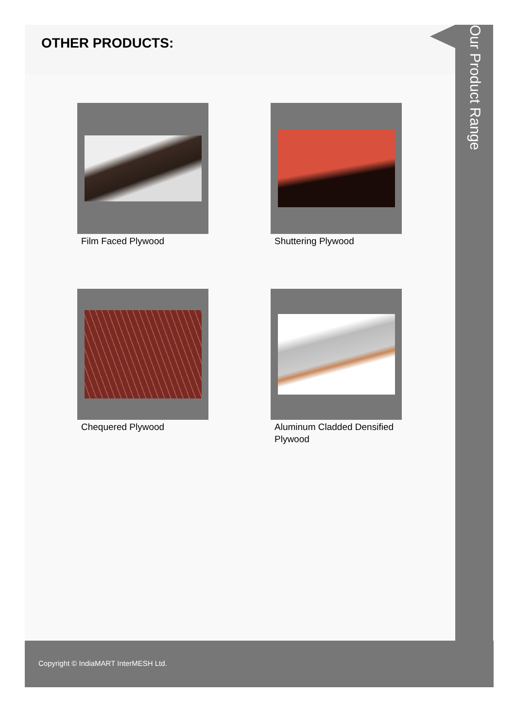OTHER PRODUCTS:
Film Faced Plywood
Shuttering Plywood
Chequered Plywood
Aluminum Cladded Densified Plywood
Our Product Range
Copyright © IndiaMART InterMESH Ltd.